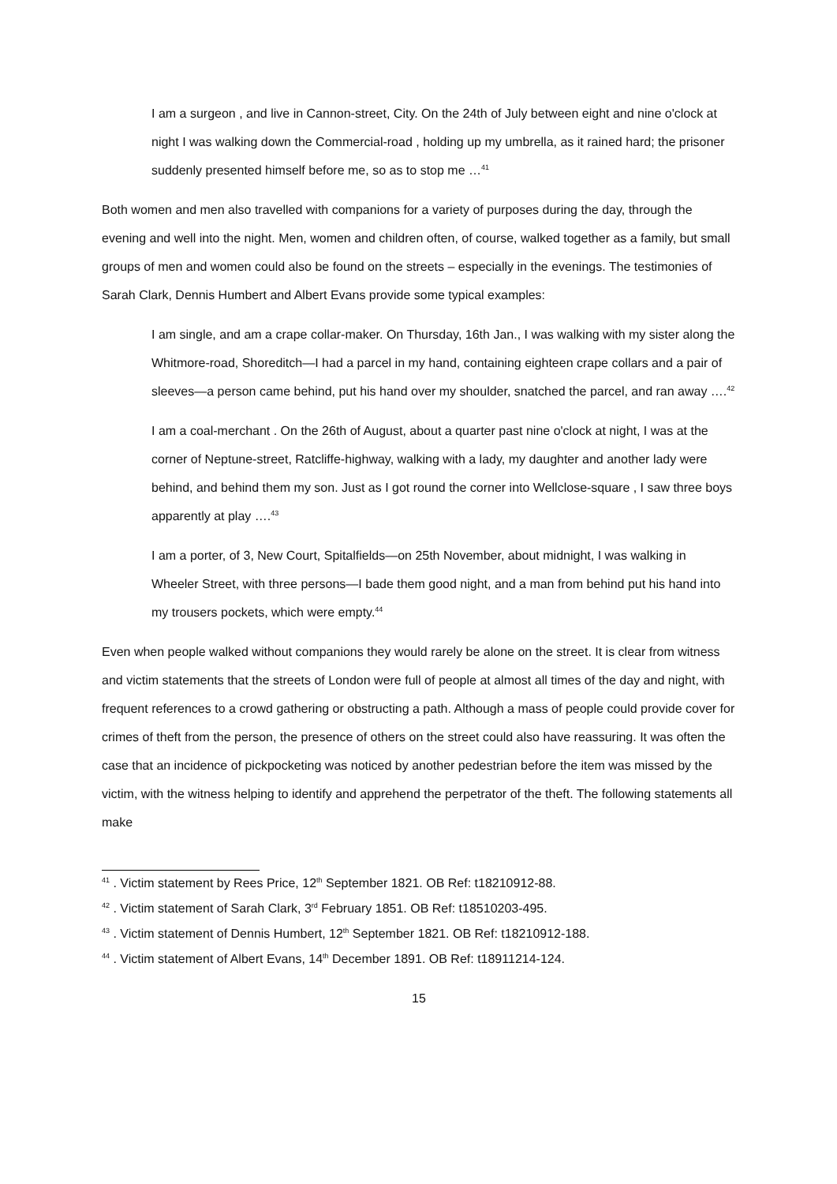I am a surgeon , and live in Cannon-street, City. On the 24th of July between eight and nine o'clock at night I was walking down the Commercial-road , holding up my umbrella, as it rained hard; the prisoner suddenly presented himself before me, so as to stop me …<sup>41</sup>
Both women and men also travelled with companions for a variety of purposes during the day, through the evening and well into the night. Men, women and children often, of course, walked together as a family, but small groups of men and women could also be found on the streets – especially in the evenings. The testimonies of Sarah Clark, Dennis Humbert and Albert Evans provide some typical examples:
I am single, and am a crape collar-maker. On Thursday, 16th Jan., I was walking with my sister along the Whitmore-road, Shoreditch—I had a parcel in my hand, containing eighteen crape collars and a pair of sleeves—a person came behind, put his hand over my shoulder, snatched the parcel, and ran away ….<sup>42</sup>
I am a coal-merchant . On the 26th of August, about a quarter past nine o'clock at night, I was at the corner of Neptune-street, Ratcliffe-highway, walking with a lady, my daughter and another lady were behind, and behind them my son. Just as I got round the corner into Wellclose-square , I saw three boys apparently at play ….<sup>43</sup>
I am a porter, of 3, New Court, Spitalfields—on 25th November, about midnight, I was walking in Wheeler Street, with three persons—I bade them good night, and a man from behind put his hand into my trousers pockets, which were empty.<sup>44</sup>
Even when people walked without companions they would rarely be alone on the street. It is clear from witness and victim statements that the streets of London were full of people at almost all times of the day and night, with frequent references to a crowd gathering or obstructing a path. Although a mass of people could provide cover for crimes of theft from the person, the presence of others on the street could also have reassuring. It was often the case that an incidence of pickpocketing was noticed by another pedestrian before the item was missed by the victim, with the witness helping to identify and apprehend the perpetrator of the theft. The following statements all make
<sup>41</sup> . Victim statement by Rees Price, 12<sup>th</sup> September 1821. OB Ref: t18210912-88.
<sup>42</sup> . Victim statement of Sarah Clark, 3<sup>rd</sup> February 1851. OB Ref: t18510203-495.
<sup>43</sup> . Victim statement of Dennis Humbert, 12<sup>th</sup> September 1821. OB Ref: t18210912-188.
<sup>44</sup> . Victim statement of Albert Evans, 14<sup>th</sup> December 1891. OB Ref: t18911214-124.
15